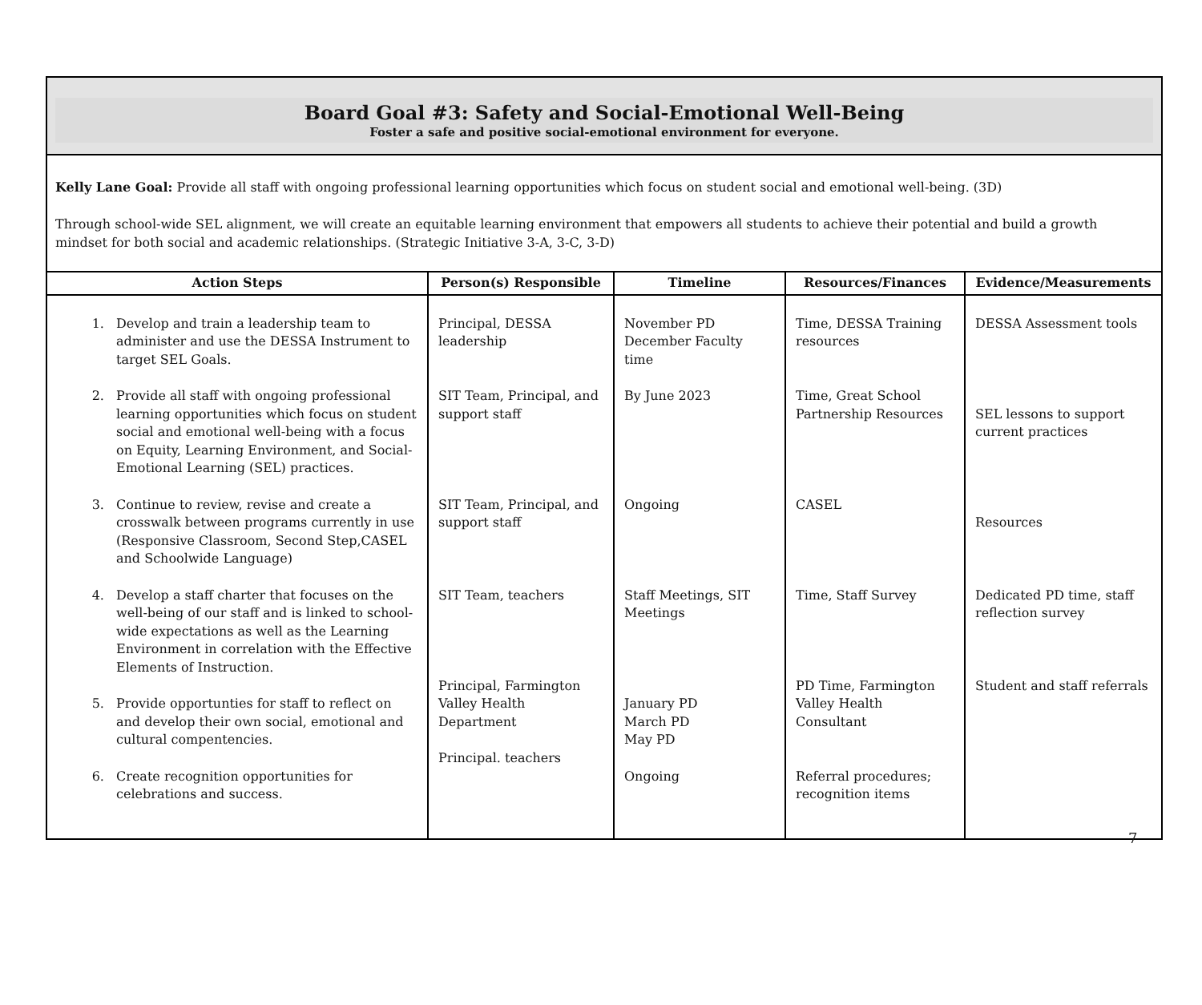Board Goal #3: Safety and Social-Emotional Well-Being
Foster a safe and positive social-emotional environment for everyone.
Kelly Lane Goal: Provide all staff with ongoing professional learning opportunities which focus on student social and emotional well-being. (3D)
Through school-wide SEL alignment, we will create an equitable learning environment that empowers all students to achieve their potential and build a growth mindset for both social and academic relationships. (Strategic Initiative 3-A, 3-C, 3-D)
| Action Steps | Person(s) Responsible | Timeline | Resources/Finances | Evidence/Measurements |
| --- | --- | --- | --- | --- |
| 1. Develop and train a leadership team to administer and use the DESSA Instrument to target SEL Goals. 2. Provide all staff with ongoing professional learning opportunities which focus on student social and emotional well-being with a focus on Equity, Learning Environment, and Social-Emotional Learning (SEL) practices. 3. Continue to review, revise and create a crosswalk between programs currently in use (Responsive Classroom, Second Step,CASEL and Schoolwide Language) 4. Develop a staff charter that focuses on the well-being of our staff and is linked to school-wide expectations as well as the Learning Environment in correlation with the Effective Elements of Instruction. 5. Provide opportunties for staff to reflect on and develop their own social, emotional and cultural compentencies. 6. Create recognition opportunities for celebrations and success. | Principal, DESSA leadership SIT Team, Principal, and support staff SIT Team, Principal, and support staff SIT Team, teachers Principal, Farmington Valley Health Department Principal. teachers | November PD December Faculty time By June 2023 Ongoing Staff Meetings, SIT Meetings January PD March PD May PD Ongoing | Time, DESSA Training resources Time, Great School Partnership Resources CASEL Time, Staff Survey PD Time, Farmington Valley Health Consultant Referral procedures; recognition items | DESSA Assessment tools SEL lessons to support current practices Resources Dedicated PD time, staff reflection survey Student and staff referrals |
7